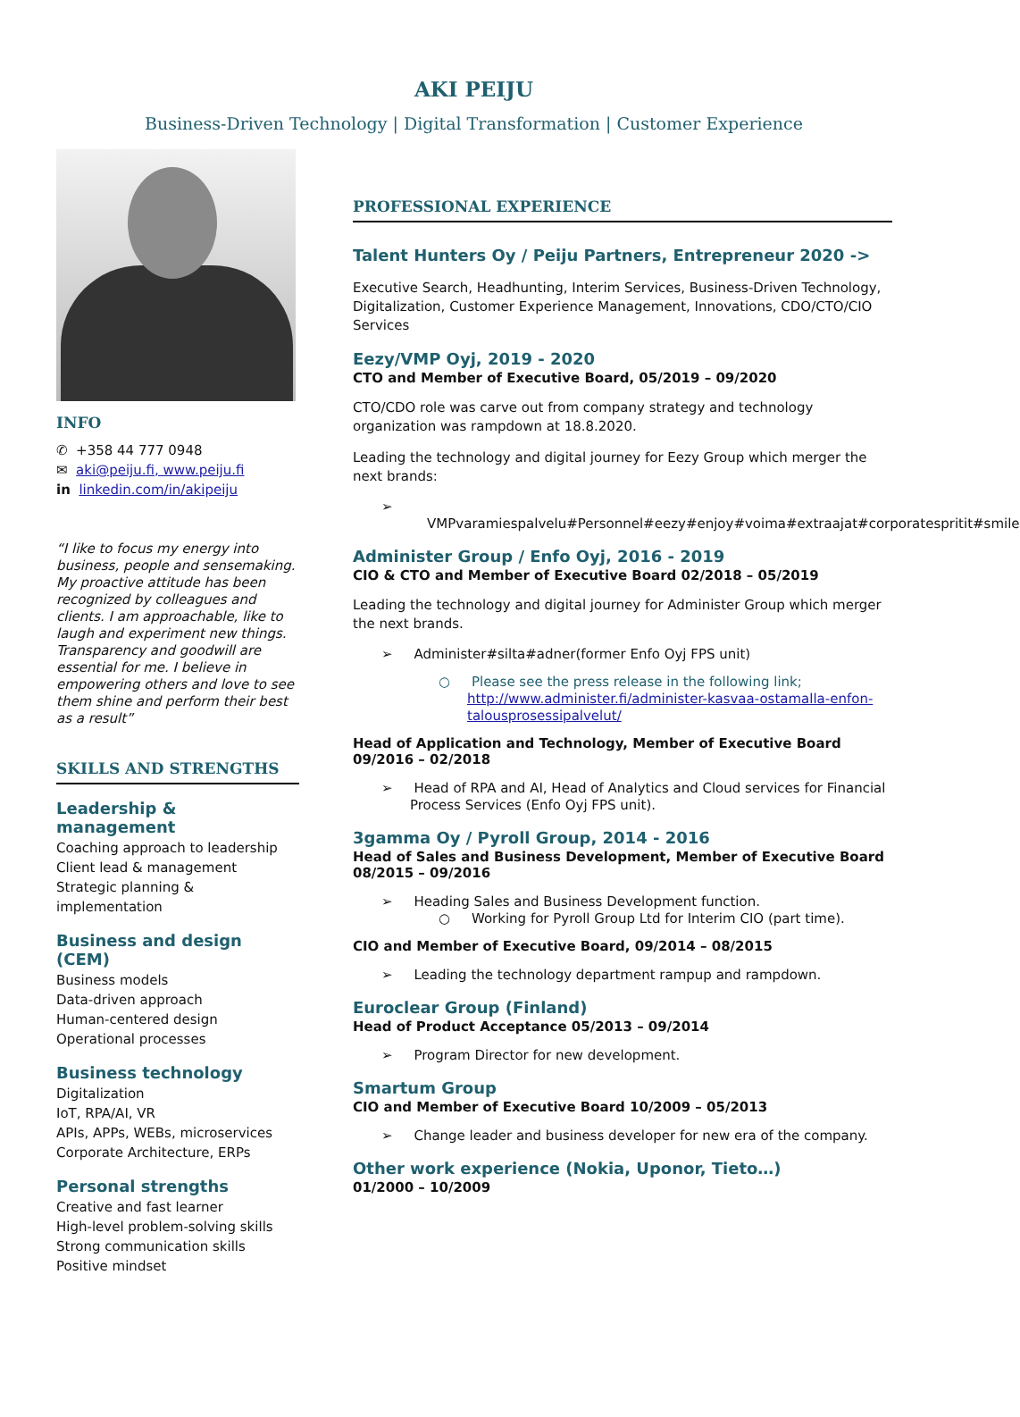AKI PEIJU
Business-Driven Technology | Digital Transformation | Customer Experience
INFO
✆ +358 44 777 0948
✉ aki@peiju.fi, www.peiju.fi
in linkedin.com/in/akipeiju
“I like to focus my energy into business, people and sensemaking. My proactive attitude has been recognized by colleagues and clients. I am approachable, like to laugh and experiment new things. Transparency and goodwill are essential for me. I believe in empowering others and love to see them shine and perform their best as a result”
SKILLS AND STRENGTHS
Leadership & management
Coaching approach to leadership
Client lead & management
Strategic planning & implementation
Business and design (CEM)
Business models
Data-driven approach
Human-centered design
Operational processes
Business technology
Digitalization
IoT, RPA/AI, VR
APIs, APPs, WEBs, microservices
Corporate Architecture, ERPs
Personal strengths
Creative and fast learner
High-level problem-solving skills
Strong communication skills
Positive mindset
PROFESSIONAL EXPERIENCE
Talent Hunters Oy / Peiju Partners, Entrepreneur 2020 ->
Executive Search, Headhunting, Interim Services, Business-Driven Technology, Digitalization, Customer Experience Management, Innovations, CDO/CTO/CIO Services
Eezy/VMP Oyj, 2019 - 2020
CTO and Member of Executive Board, 05/2019 – 09/2020
CTO/CDO role was carve out from company strategy and technology organization was rampdown at 18.8.2020.
Leading the technology and digital journey for Eezy Group which merger the next brands:
➢ VMPvaramiespalvelu#Personnel#eezy#enjoy#voima#extraajat#corporatespritit#smile
Administer Group / Enfo Oyj, 2016 - 2019
CIO & CTO and Member of Executive Board 02/2018 – 05/2019
Leading the technology and digital journey for Administer Group which merger the next brands.
➢ Administer#silta#adner(former Enfo Oyj FPS unit)
○ Please see the press release in the following link; http://www.administer.fi/administer-kasvaa-ostamalla-enfon-talousprosessipalvelut/
Head of Application and Technology, Member of Executive Board 09/2016 – 02/2018
➢ Head of RPA and AI, Head of Analytics and Cloud services for Financial Process Services (Enfo Oyj FPS unit).
3gamma Oy / Pyroll Group, 2014 - 2016
Head of Sales and Business Development, Member of Executive Board 08/2015 – 09/2016
➢ Heading Sales and Business Development function.
○ Working for Pyroll Group Ltd for Interim CIO (part time).
CIO and Member of Executive Board, 09/2014 – 08/2015
➢ Leading the technology department rampup and rampdown.
Euroclear Group (Finland)
Head of Product Acceptance 05/2013 – 09/2014
➢ Program Director for new development.
Smartum Group
CIO and Member of Executive Board 10/2009 – 05/2013
➢ Change leader and business developer for new era of the company.
Other work experience (Nokia, Uponor, Tieto…)
01/2000 – 10/2009